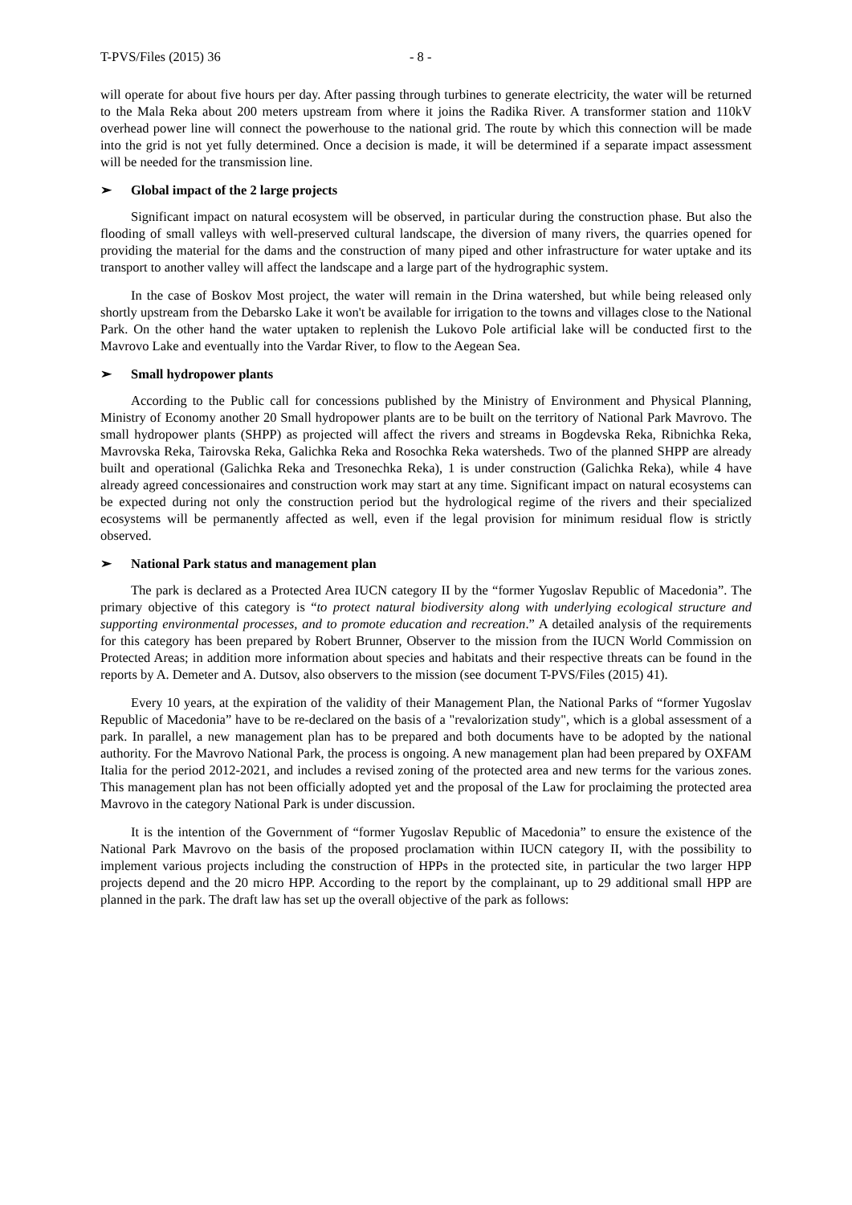T-PVS/Files (2015) 36 - 8 -
will operate for about five hours per day. After passing through turbines to generate electricity, the water will be returned to the Mala Reka about 200 meters upstream from where it joins the Radika River. A transformer station and 110kV overhead power line will connect the powerhouse to the national grid. The route by which this connection will be made into the grid is not yet fully determined. Once a decision is made, it will be determined if a separate impact assessment will be needed for the transmission line.
➢ Global impact of the 2 large projects
Significant impact on natural ecosystem will be observed, in particular during the construction phase. But also the flooding of small valleys with well-preserved cultural landscape, the diversion of many rivers, the quarries opened for providing the material for the dams and the construction of many piped and other infrastructure for water uptake and its transport to another valley will affect the landscape and a large part of the hydrographic system.
In the case of Boskov Most project, the water will remain in the Drina watershed, but while being released only shortly upstream from the Debarsko Lake it won't be available for irrigation to the towns and villages close to the National Park. On the other hand the water uptaken to replenish the Lukovo Pole artificial lake will be conducted first to the Mavrovo Lake and eventually into the Vardar River, to flow to the Aegean Sea.
➢ Small hydropower plants
According to the Public call for concessions published by the Ministry of Environment and Physical Planning, Ministry of Economy another 20 Small hydropower plants are to be built on the territory of National Park Mavrovo. The small hydropower plants (SHPP) as projected will affect the rivers and streams in Bogdevska Reka, Ribnichka Reka, Mavrovska Reka, Tairovska Reka, Galichka Reka and Rosochka Reka watersheds. Two of the planned SHPP are already built and operational (Galichka Reka and Tresonechka Reka), 1 is under construction (Galichka Reka), while 4 have already agreed concessionaires and construction work may start at any time. Significant impact on natural ecosystems can be expected during not only the construction period but the hydrological regime of the rivers and their specialized ecosystems will be permanently affected as well, even if the legal provision for minimum residual flow is strictly observed.
➢ National Park status and management plan
The park is declared as a Protected Area IUCN category II by the “former Yugoslav Republic of Macedonia”. The primary objective of this category is “to protect natural biodiversity along with underlying ecological structure and supporting environmental processes, and to promote education and recreation.” A detailed analysis of the requirements for this category has been prepared by Robert Brunner, Observer to the mission from the IUCN World Commission on Protected Areas; in addition more information about species and habitats and their respective threats can be found in the reports by A. Demeter and A. Dutsov, also observers to the mission (see document T-PVS/Files (2015) 41).
Every 10 years, at the expiration of the validity of their Management Plan, the National Parks of “former Yugoslav Republic of Macedonia” have to be re-declared on the basis of a "revalorization study", which is a global assessment of a park. In parallel, a new management plan has to be prepared and both documents have to be adopted by the national authority. For the Mavrovo National Park, the process is ongoing. A new management plan had been prepared by OXFAM Italia for the period 2012-2021, and includes a revised zoning of the protected area and new terms for the various zones. This management plan has not been officially adopted yet and the proposal of the Law for proclaiming the protected area Mavrovo in the category National Park is under discussion.
It is the intention of the Government of “former Yugoslav Republic of Macedonia” to ensure the existence of the National Park Mavrovo on the basis of the proposed proclamation within IUCN category II, with the possibility to implement various projects including the construction of HPPs in the protected site, in particular the two larger HPP projects depend and the 20 micro HPP. According to the report by the complainant, up to 29 additional small HPP are planned in the park. The draft law has set up the overall objective of the park as follows: